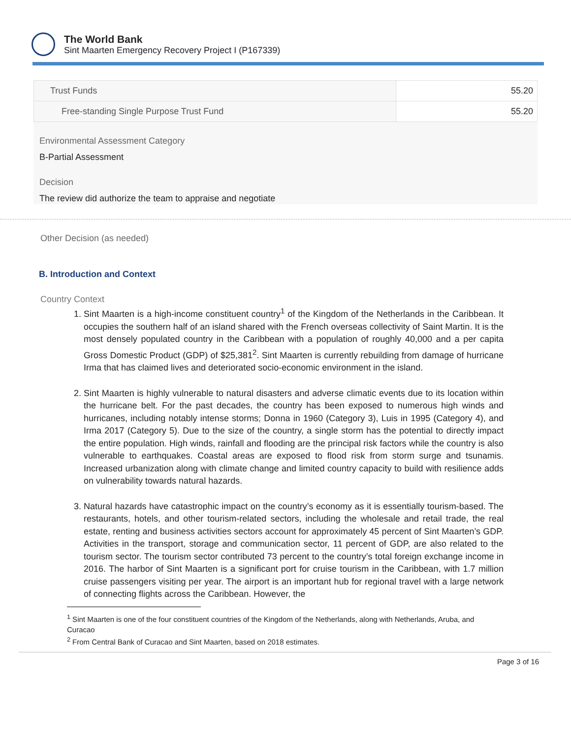The World Bank
Sint Maarten Emergency Recovery Project I (P167339)
| Trust Funds | 55.20 |
| Free-standing Single Purpose Trust Fund | 55.20 |
Environmental Assessment Category
B-Partial Assessment
Decision
The review did authorize the team to appraise and negotiate
Other Decision (as needed)
B. Introduction and Context
Country Context
1. Sint Maarten is a high-income constituent country<sup>1</sup> of the Kingdom of the Netherlands in the Caribbean. It occupies the southern half of an island shared with the French overseas collectivity of Saint Martin. It is the most densely populated country in the Caribbean with a population of roughly 40,000 and a per capita Gross Domestic Product (GDP) of $25,381<sup>2</sup>. Sint Maarten is currently rebuilding from damage of hurricane Irma that has claimed lives and deteriorated socio-economic environment in the island.
2. Sint Maarten is highly vulnerable to natural disasters and adverse climatic events due to its location within the hurricane belt. For the past decades, the country has been exposed to numerous high winds and hurricanes, including notably intense storms; Donna in 1960 (Category 3), Luis in 1995 (Category 4), and Irma 2017 (Category 5). Due to the size of the country, a single storm has the potential to directly impact the entire population. High winds, rainfall and flooding are the principal risk factors while the country is also vulnerable to earthquakes. Coastal areas are exposed to flood risk from storm surge and tsunamis. Increased urbanization along with climate change and limited country capacity to build with resilience adds on vulnerability towards natural hazards.
3. Natural hazards have catastrophic impact on the country’s economy as it is essentially tourism-based. The restaurants, hotels, and other tourism-related sectors, including the wholesale and retail trade, the real estate, renting and business activities sectors account for approximately 45 percent of Sint Maarten’s GDP. Activities in the transport, storage and communication sector, 11 percent of GDP, are also related to the tourism sector. The tourism sector contributed 73 percent to the country’s total foreign exchange income in 2016. The harbor of Sint Maarten is a significant port for cruise tourism in the Caribbean, with 1.7 million cruise passengers visiting per year. The airport is an important hub for regional travel with a large network of connecting flights across the Caribbean. However, the
<sup>1</sup> Sint Maarten is one of the four constituent countries of the Kingdom of the Netherlands, along with Netherlands, Aruba, and Curacao
<sup>2</sup> From Central Bank of Curacao and Sint Maarten, based on 2018 estimates.
Page 3 of 16